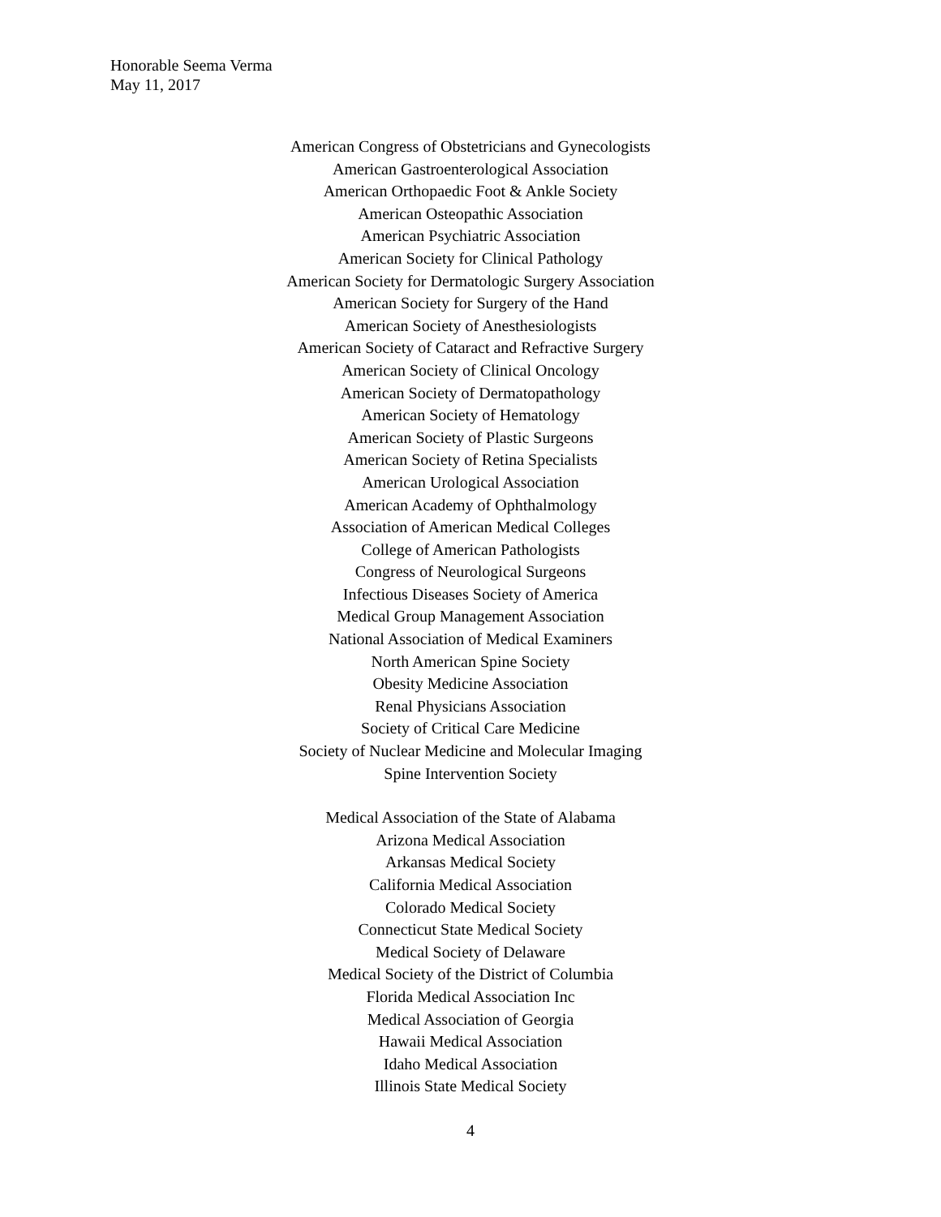Honorable Seema Verma
May 11, 2017
American Congress of Obstetricians and Gynecologists
American Gastroenterological Association
American Orthopaedic Foot & Ankle Society
American Osteopathic Association
American Psychiatric Association
American Society for Clinical Pathology
American Society for Dermatologic Surgery Association
American Society for Surgery of the Hand
American Society of Anesthesiologists
American Society of Cataract and Refractive Surgery
American Society of Clinical Oncology
American Society of Dermatopathology
American Society of Hematology
American Society of Plastic Surgeons
American Society of Retina Specialists
American Urological Association
American Academy of Ophthalmology
Association of American Medical Colleges
College of American Pathologists
Congress of Neurological Surgeons
Infectious Diseases Society of America
Medical Group Management Association
National Association of Medical Examiners
North American Spine Society
Obesity Medicine Association
Renal Physicians Association
Society of Critical Care Medicine
Society of Nuclear Medicine and Molecular Imaging
Spine Intervention Society
Medical Association of the State of Alabama
Arizona Medical Association
Arkansas Medical Society
California Medical Association
Colorado Medical Society
Connecticut State Medical Society
Medical Society of Delaware
Medical Society of the District of Columbia
Florida Medical Association Inc
Medical Association of Georgia
Hawaii Medical Association
Idaho Medical Association
Illinois State Medical Society
4